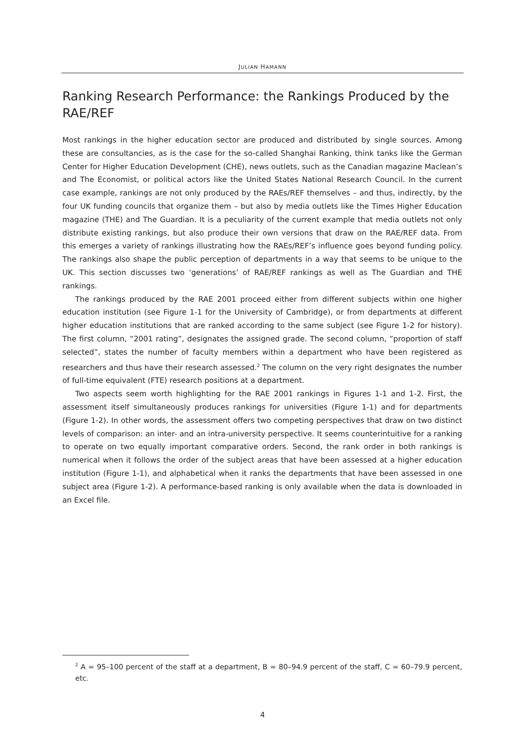JULIAN HAMANN
Ranking Research Performance: the Rankings Produced by the RAE/REF
Most rankings in the higher education sector are produced and distributed by single sources. Among these are consultancies, as is the case for the so-called Shanghai Ranking, think tanks like the German Center for Higher Education Development (CHE), news outlets, such as the Canadian magazine Maclean’s and The Economist, or political actors like the United States National Research Council. In the current case example, rankings are not only produced by the RAEs/REF themselves – and thus, indirectly, by the four UK funding councils that organize them – but also by media outlets like the Times Higher Education magazine (THE) and The Guardian. It is a peculiarity of the current example that media outlets not only distribute existing rankings, but also produce their own versions that draw on the RAE/REF data. From this emerges a variety of rankings illustrating how the RAEs/REF’s influence goes beyond funding policy. The rankings also shape the public perception of departments in a way that seems to be unique to the UK. This section discusses two ‘generations’ of RAE/REF rankings as well as The Guardian and THE rankings.
The rankings produced by the RAE 2001 proceed either from different subjects within one higher education institution (see Figure 1-1 for the University of Cambridge), or from departments at different higher education institutions that are ranked according to the same subject (see Figure 1-2 for history). The first column, “2001 rating”, designates the assigned grade. The second column, “proportion of staff selected”, states the number of faculty members within a department who have been registered as researchers and thus have their research assessed.<sup>2</sup> The column on the very right designates the number of full-time equivalent (FTE) research positions at a department.
Two aspects seem worth highlighting for the RAE 2001 rankings in Figures 1-1 and 1-2. First, the assessment itself simultaneously produces rankings for universities (Figure 1-1) and for departments (Figure 1-2). In other words, the assessment offers two competing perspectives that draw on two distinct levels of comparison: an inter- and an intra-university perspective. It seems counterintuitive for a ranking to operate on two equally important comparative orders. Second, the rank order in both rankings is numerical when it follows the order of the subject areas that have been assessed at a higher education institution (Figure 1-1), and alphabetical when it ranks the departments that have been assessed in one subject area (Figure 1-2). A performance-based ranking is only available when the data is downloaded in an Excel file.
<sup>2</sup> A = 95–100 percent of the staff at a department, B = 80–94.9 percent of the staff, C = 60–79.9 percent, etc.
4